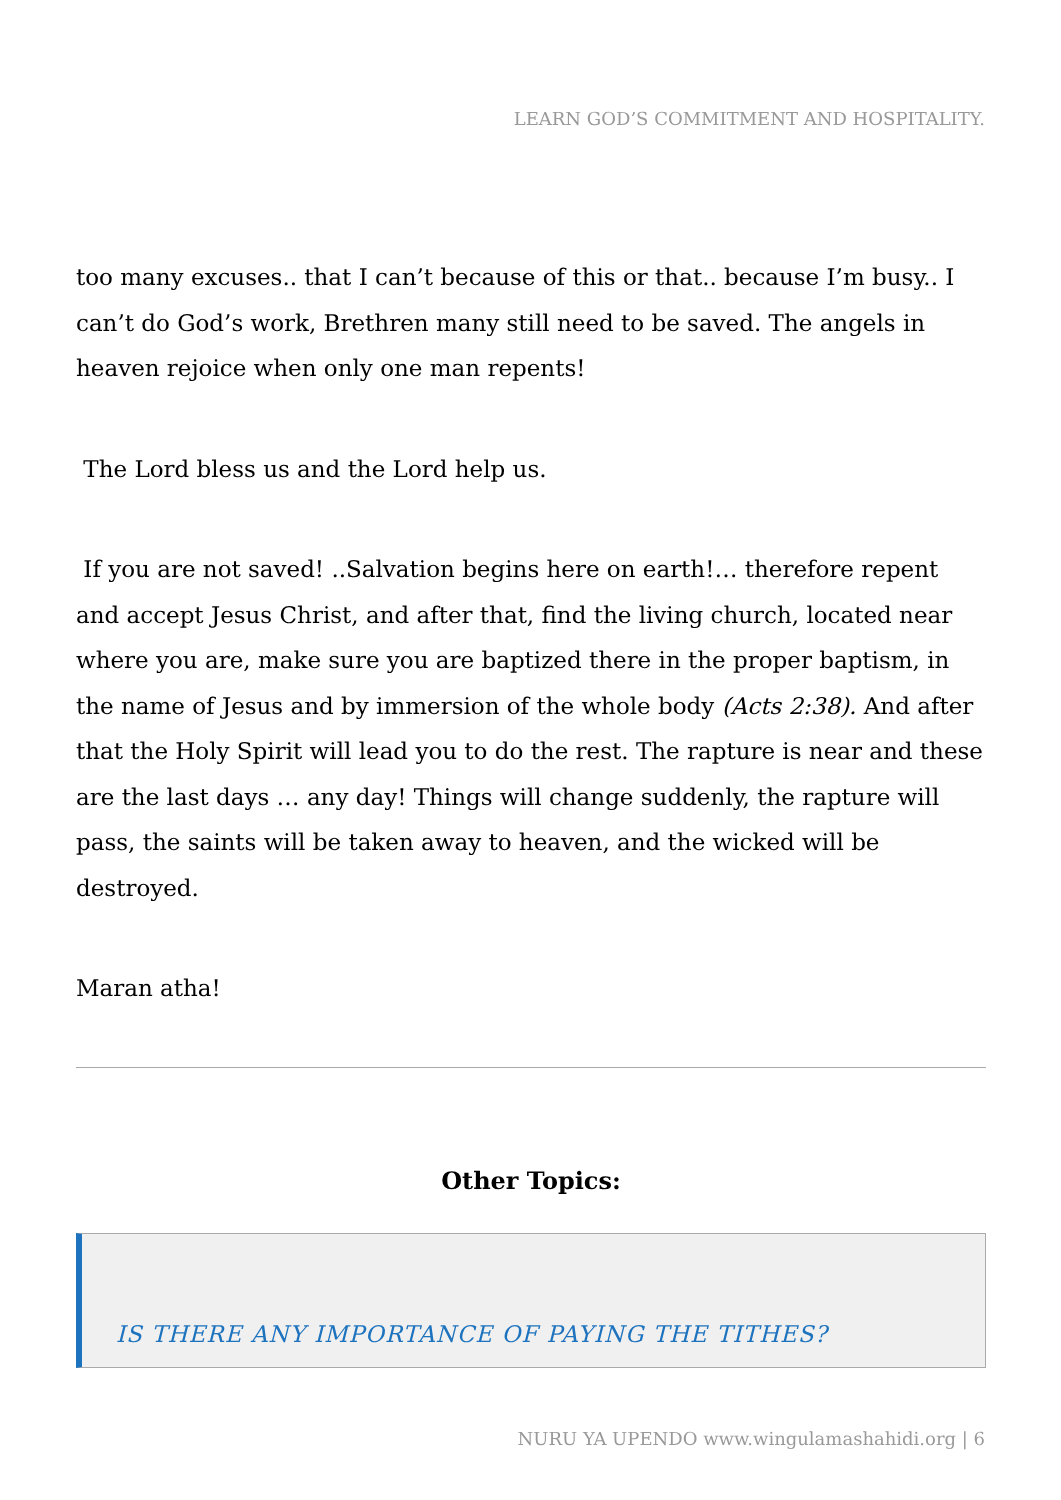LEARN GOD’S COMMITMENT AND HOSPITALITY.
too many excuses.. that I can’t because of this or that.. because I’m busy.. I can’t do God’s work, Brethren many still need to be saved. The angels in heaven rejoice when only one man repents!
The Lord bless us and the Lord help us.
If you are not saved! ..Salvation begins here on earth!… therefore repent and accept Jesus Christ, and after that, find the living church, located near where you are, make sure you are baptized there in the proper baptism, in the name of Jesus and by immersion of the whole body (Acts 2:38). And after that the Holy Spirit will lead you to do the rest. The rapture is near and these are the last days … any day! Things will change suddenly, the rapture will pass, the saints will be taken away to heaven, and the wicked will be destroyed.
Maran atha!
Other Topics:
IS THERE ANY IMPORTANCE OF PAYING THE TITHES?
NURU YA UPENDO www.wingulamashahidi.org | 6